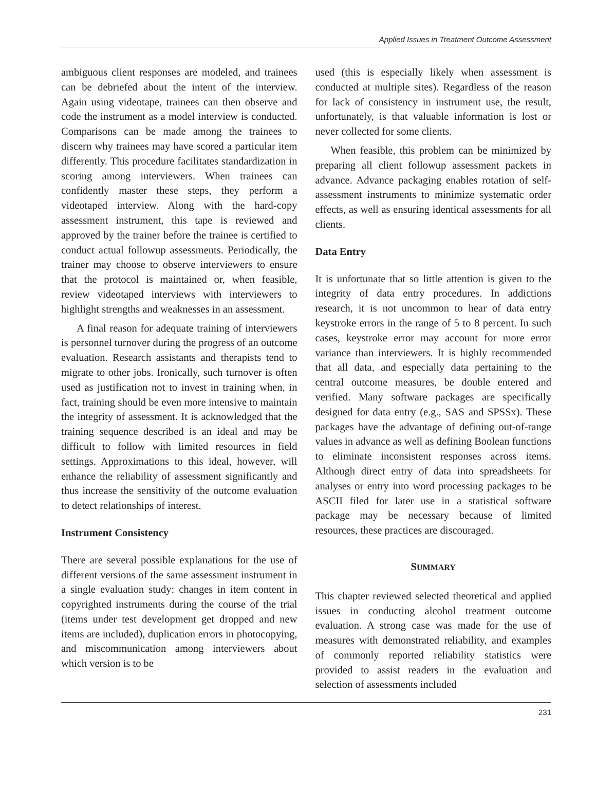Applied Issues in Treatment Outcome Assessment
ambiguous client responses are modeled, and trainees can be debriefed about the intent of the interview. Again using videotape, trainees can then observe and code the instrument as a model interview is conducted. Comparisons can be made among the trainees to discern why trainees may have scored a particular item differently. This procedure facilitates standardization in scoring among interviewers. When trainees can confidently master these steps, they perform a videotaped interview. Along with the hard-copy assessment instrument, this tape is reviewed and approved by the trainer before the trainee is certified to conduct actual followup assessments. Periodically, the trainer may choose to observe interviewers to ensure that the protocol is maintained or, when feasible, review videotaped interviews with interviewers to highlight strengths and weaknesses in an assessment.
A final reason for adequate training of interviewers is personnel turnover during the progress of an outcome evaluation. Research assistants and therapists tend to migrate to other jobs. Ironically, such turnover is often used as justification not to invest in training when, in fact, training should be even more intensive to maintain the integrity of assessment. It is acknowledged that the training sequence described is an ideal and may be difficult to follow with limited resources in field settings. Approximations to this ideal, however, will enhance the reliability of assessment significantly and thus increase the sensitivity of the outcome evaluation to detect relationships of interest.
Instrument Consistency
There are several possible explanations for the use of different versions of the same assessment instrument in a single evaluation study: changes in item content in copyrighted instruments during the course of the trial (items under test development get dropped and new items are included), duplication errors in photocopying, and miscommunication among interviewers about which version is to be
used (this is especially likely when assessment is conducted at multiple sites). Regardless of the reason for lack of consistency in instrument use, the result, unfortunately, is that valuable information is lost or never collected for some clients.
When feasible, this problem can be minimized by preparing all client followup assessment packets in advance. Advance packaging enables rotation of self-assessment instruments to minimize systematic order effects, as well as ensuring identical assessments for all clients.
Data Entry
It is unfortunate that so little attention is given to the integrity of data entry procedures. In addictions research, it is not uncommon to hear of data entry keystroke errors in the range of 5 to 8 percent. In such cases, keystroke error may account for more error variance than interviewers. It is highly recommended that all data, and especially data pertaining to the central outcome measures, be double entered and verified. Many software packages are specifically designed for data entry (e.g., SAS and SPSSx). These packages have the advantage of defining out-of-range values in advance as well as defining Boolean functions to eliminate inconsistent responses across items. Although direct entry of data into spreadsheets for analyses or entry into word processing packages to be ASCII filed for later use in a statistical software package may be necessary because of limited resources, these practices are discouraged.
SUMMARY
This chapter reviewed selected theoretical and applied issues in conducting alcohol treatment outcome evaluation. A strong case was made for the use of measures with demonstrated reliability, and examples of commonly reported reliability statistics were provided to assist readers in the evaluation and selection of assessments included
231